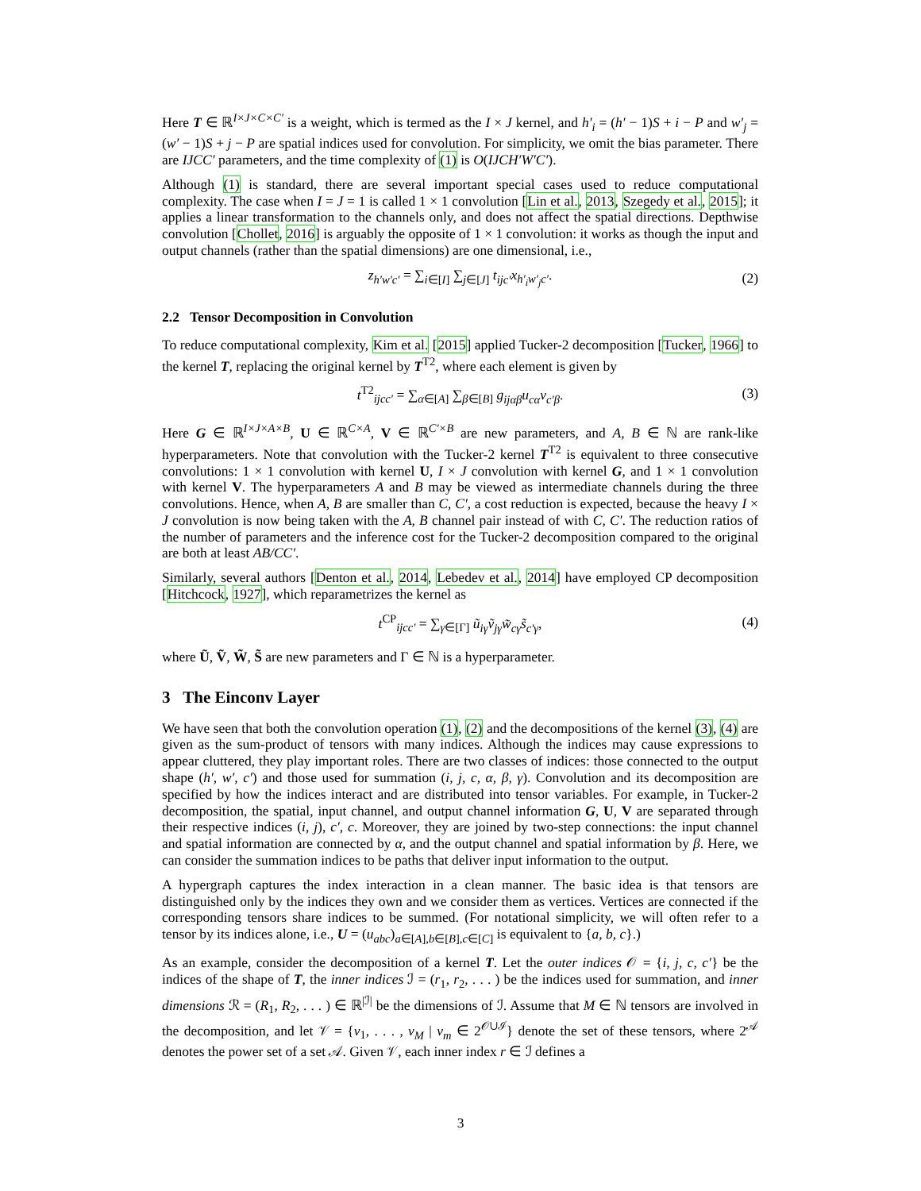Here T ∈ ℝ<sup>I×J×C×C′</sup> is a weight, which is termed as the I × J kernel, and h′<sub>i</sub> = (h′ − 1)S + i − P and w′<sub>j</sub> = (w′ − 1)S + j − P are spatial indices used for convolution. For simplicity, we omit the bias parameter. There are IJCC′ parameters, and the time complexity of (1) is O(IJCH′W′C′).
Although (1) is standard, there are several important special cases used to reduce computational complexity. The case when I = J = 1 is called 1 × 1 convolution [Lin et al., 2013, Szegedy et al., 2015]; it applies a linear transformation to the channels only, and does not affect the spatial directions. Depthwise convolution [Chollet, 2016] is arguably the opposite of 1 × 1 convolution: it works as though the input and output channels (rather than the spatial dimensions) are one dimensional, i.e.,
z<sub>h′w′c′</sub> = ∑<sub>i∈[I]</sub> ∑<sub>j∈[J]</sub> t<sub>ijc′</sub>x<sub>h′<sub>i</sub>w′<sub>j</sub>c′</sub>. (2)
2.2 Tensor Decomposition in Convolution
To reduce computational complexity, Kim et al. [2015] applied Tucker-2 decomposition [Tucker, 1966] to the kernel T, replacing the original kernel by T<sup>T2</sup>, where each element is given by
t<sup>T2</sup><sub>ijcc′</sub> = ∑<sub>α∈[A]</sub> ∑<sub>β∈[B]</sub> g<sub>ijαβ</sub>u<sub>cα</sub>v<sub>c′β</sub>. (3)
Here G ∈ ℝ<sup>I×J×A×B</sup>, U ∈ ℝ<sup>C×A</sup>, V ∈ ℝ<sup>C′×B</sup> are new parameters, and A, B ∈ ℕ are rank-like hyperparameters. Note that convolution with the Tucker-2 kernel T<sup>T2</sup> is equivalent to three consecutive convolutions: 1 × 1 convolution with kernel U, I × J convolution with kernel G, and 1 × 1 convolution with kernel V. The hyperparameters A and B may be viewed as intermediate channels during the three convolutions. Hence, when A, B are smaller than C, C′, a cost reduction is expected, because the heavy I × J convolution is now being taken with the A, B channel pair instead of with C, C′. The reduction ratios of the number of parameters and the inference cost for the Tucker-2 decomposition compared to the original are both at least AB/CC′.
Similarly, several authors [Denton et al., 2014, Lebedev et al., 2014] have employed CP decomposition [Hitchcock, 1927], which reparametrizes the kernel as
t<sup>CP</sup><sub>ijcc′</sub> = ∑<sub>γ∈[Γ]</sub> ũ<sub>iγ</sub>ṽ<sub>jγ</sub>w̃<sub>cγ</sub>s̃<sub>c′γ</sub>, (4)
where Ũ, Ṽ, W̃, S̃ are new parameters and Γ ∈ ℕ is a hyperparameter.
3 The Einconv Layer
We have seen that both the convolution operation (1), (2) and the decompositions of the kernel (3), (4) are given as the sum-product of tensors with many indices. Although the indices may cause expressions to appear cluttered, they play important roles. There are two classes of indices: those connected to the output shape (h′, w′, c′) and those used for summation (i, j, c, α, β, γ). Convolution and its decomposition are specified by how the indices interact and are distributed into tensor variables. For example, in Tucker-2 decomposition, the spatial, input channel, and output channel information G, U, V are separated through their respective indices (i, j), c′, c. Moreover, they are joined by two-step connections: the input channel and spatial information are connected by α, and the output channel and spatial information by β. Here, we can consider the summation indices to be paths that deliver input information to the output.
A hypergraph captures the index interaction in a clean manner. The basic idea is that tensors are distinguished only by the indices they own and we consider them as vertices. Vertices are connected if the corresponding tensors share indices to be summed. (For notational simplicity, we will often refer to a tensor by its indices alone, i.e., U = (u<sub>abc</sub>)<sub>a∈[A],b∈[B],c∈[C]</sub> is equivalent to {a, b, c}.)
As an example, consider the decomposition of a kernel T. Let the outer indices 𝒪 = {i, j, c, c′} be the indices of the shape of T, the inner indices ℐ = (r<sub>1</sub>, r<sub>2</sub>, . . . ) be the indices used for summation, and inner dimensions ℛ = (R<sub>1</sub>, R<sub>2</sub>, . . . ) ∈ ℝ<sup>|ℐ|</sup> be the dimensions of ℐ. Assume that M ∈ ℕ tensors are involved in the decomposition, and let 𝒱 = {v<sub>1</sub>, . . . , v<sub>M</sub> | v<sub>m</sub> ∈ 2<sup>𝒪∪ℐ</sup>} denote the set of these tensors, where 2<sup>𝒜</sup> denotes the power set of a set 𝒜. Given 𝒱, each inner index r ∈ ℐ defines a
3